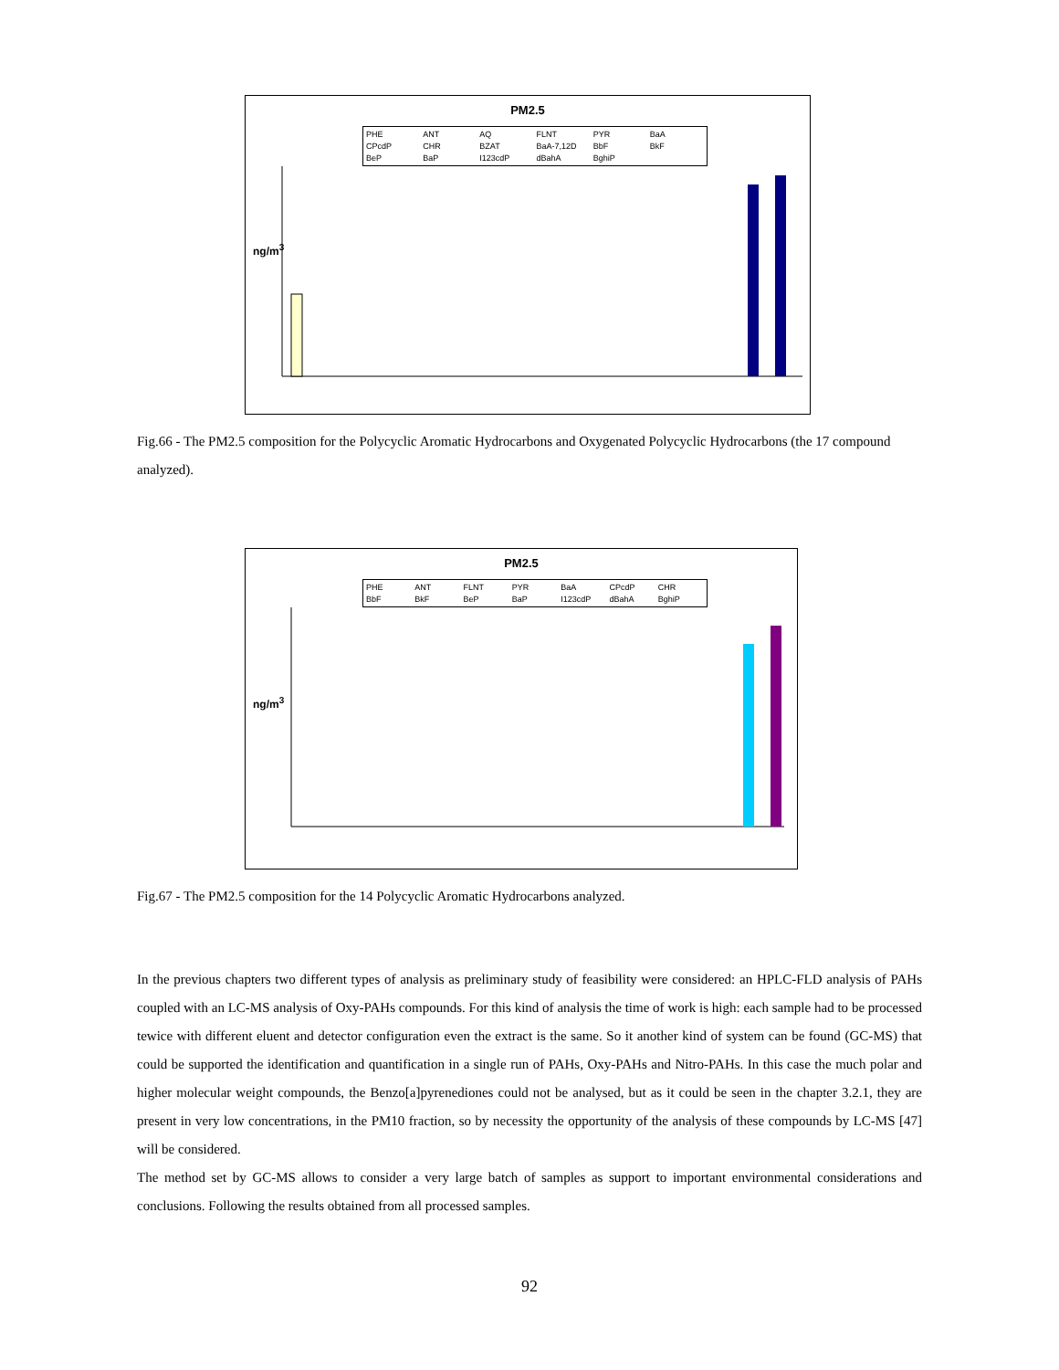PM2.5
PHE ANT AQ FLNT PYR BaA CPcdP CHR BZAT BaA-7,12D BbF BkF BeP BaP I123cdP dBahA BghiP
ng/m<sup>3</sup>
Fig.66 - The PM2.5 composition for the Polycyclic Aromatic Hydrocarbons and Oxygenated Polycyclic Hydrocarbons (the 17 compound analyzed).
PM2.5
PHE ANT FLNT PYR BaA CPcdP CHR BbF BkF BeP BaP I123cdP dBahA BghiP
ng/m<sup>3</sup>
Fig.67 - The PM2.5 composition for the 14 Polycyclic Aromatic Hydrocarbons analyzed.
In the previous chapters two different types of analysis as preliminary study of feasibility were considered: an HPLC-FLD analysis of PAHs coupled with an LC-MS analysis of Oxy-PAHs compounds. For this kind of analysis the time of work is high: each sample had to be processed tewice with different eluent and detector configuration even the extract is the same. So it another kind of system can be found (GC-MS) that could be supported the identification and quantification in a single run of PAHs, Oxy-PAHs and Nitro-PAHs. In this case the much polar and higher molecular weight compounds, the Benzo[a]pyrenediones could not be analysed, but as it could be seen in the chapter 3.2.1, they are present in very low concentrations, in the PM10 fraction, so by necessity the opportunity of the analysis of these compounds by LC-MS [47] will be considered.
The method set by GC-MS allows to consider a very large batch of samples as support to important environmental considerations and conclusions. Following the results obtained from all processed samples.
92